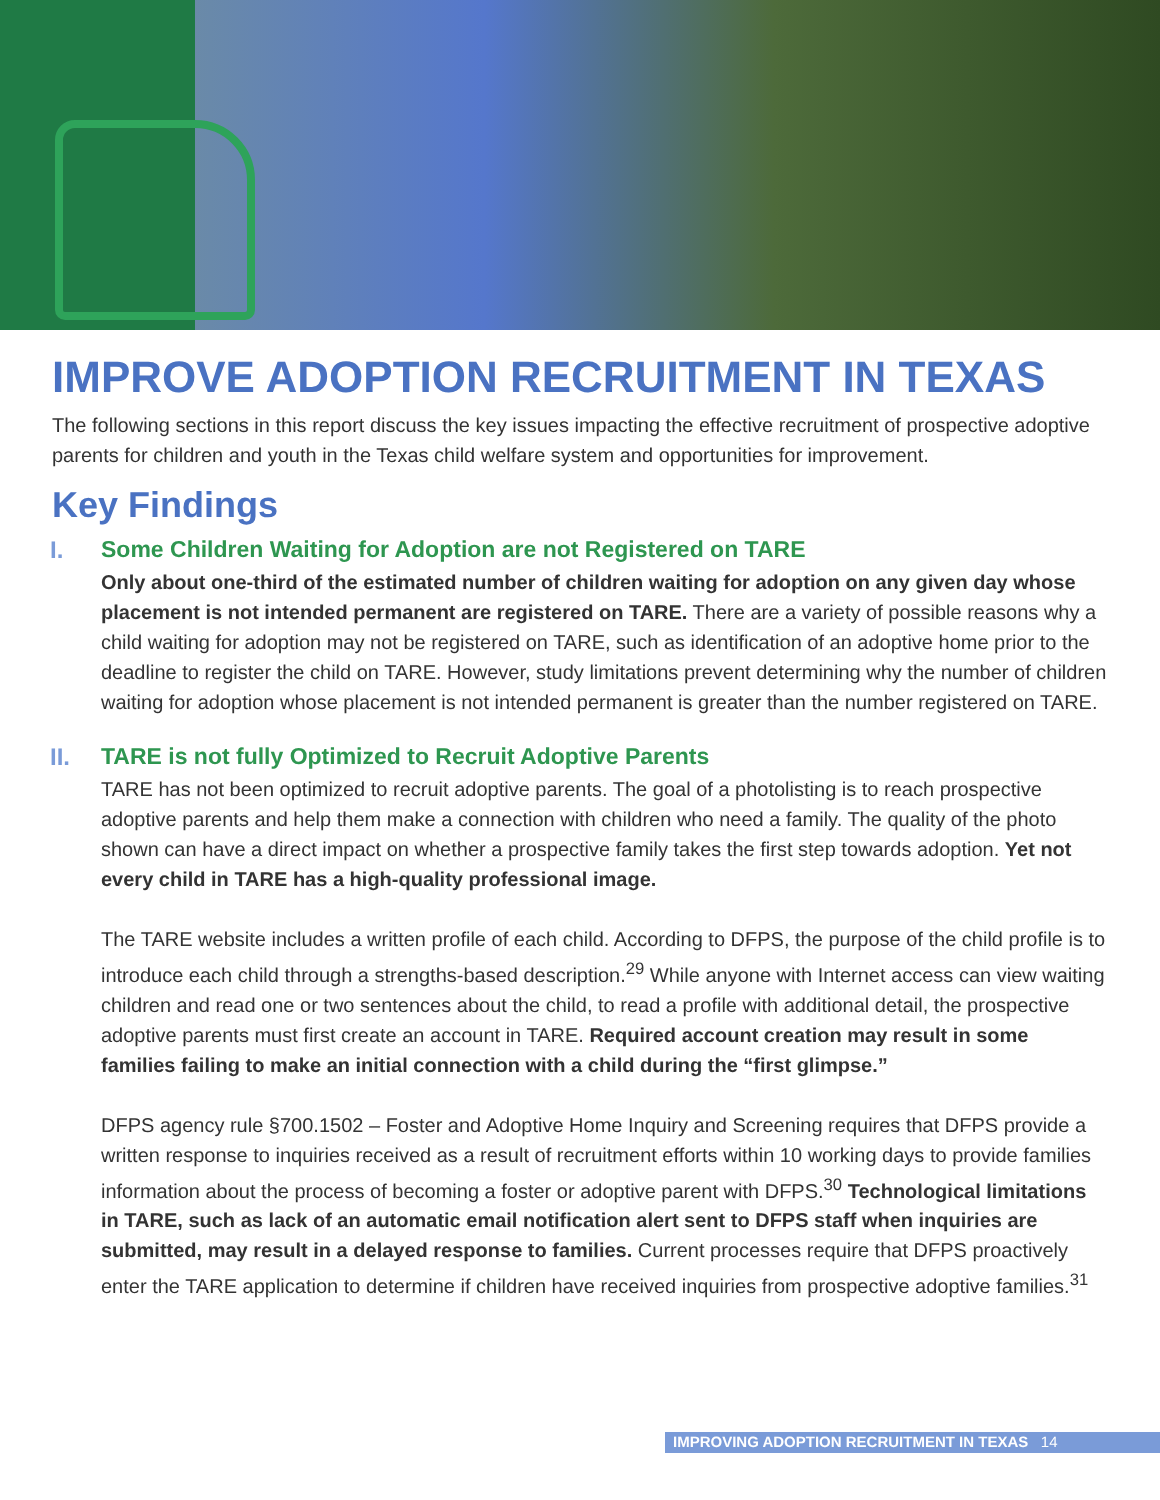IMPROVE ADOPTION RECRUITMENT IN TEXAS
The following sections in this report discuss the key issues impacting the effective recruitment of prospective adoptive parents for children and youth in the Texas child welfare system and opportunities for improvement.
Key Findings
I. Some Children Waiting for Adoption are not Registered on TARE
Only about one-third of the estimated number of children waiting for adoption on any given day whose placement is not intended permanent are registered on TARE. There are a variety of possible reasons why a child waiting for adoption may not be registered on TARE, such as identification of an adoptive home prior to the deadline to register the child on TARE. However, study limitations prevent determining why the number of children waiting for adoption whose placement is not intended permanent is greater than the number registered on TARE.
II. TARE is not fully Optimized to Recruit Adoptive Parents
TARE has not been optimized to recruit adoptive parents. The goal of a photolisting is to reach prospective adoptive parents and help them make a connection with children who need a family. The quality of the photo shown can have a direct impact on whether a prospective family takes the first step towards adoption. Yet not every child in TARE has a high-quality professional image.
The TARE website includes a written profile of each child. According to DFPS, the purpose of the child profile is to introduce each child through a strengths-based description.<sup>29</sup> While anyone with Internet access can view waiting children and read one or two sentences about the child, to read a profile with additional detail, the prospective adoptive parents must first create an account in TARE. Required account creation may result in some families failing to make an initial connection with a child during the “first glimpse.”
DFPS agency rule §700.1502 – Foster and Adoptive Home Inquiry and Screening requires that DFPS provide a written response to inquiries received as a result of recruitment efforts within 10 working days to provide families information about the process of becoming a foster or adoptive parent with DFPS.<sup>30</sup> Technological limitations in TARE, such as lack of an automatic email notification alert sent to DFPS staff when inquiries are submitted, may result in a delayed response to families. Current processes require that DFPS proactively enter the TARE application to determine if children have received inquiries from prospective adoptive families.<sup>31</sup>
IMPROVING ADOPTION RECRUITMENT IN TEXAS 14